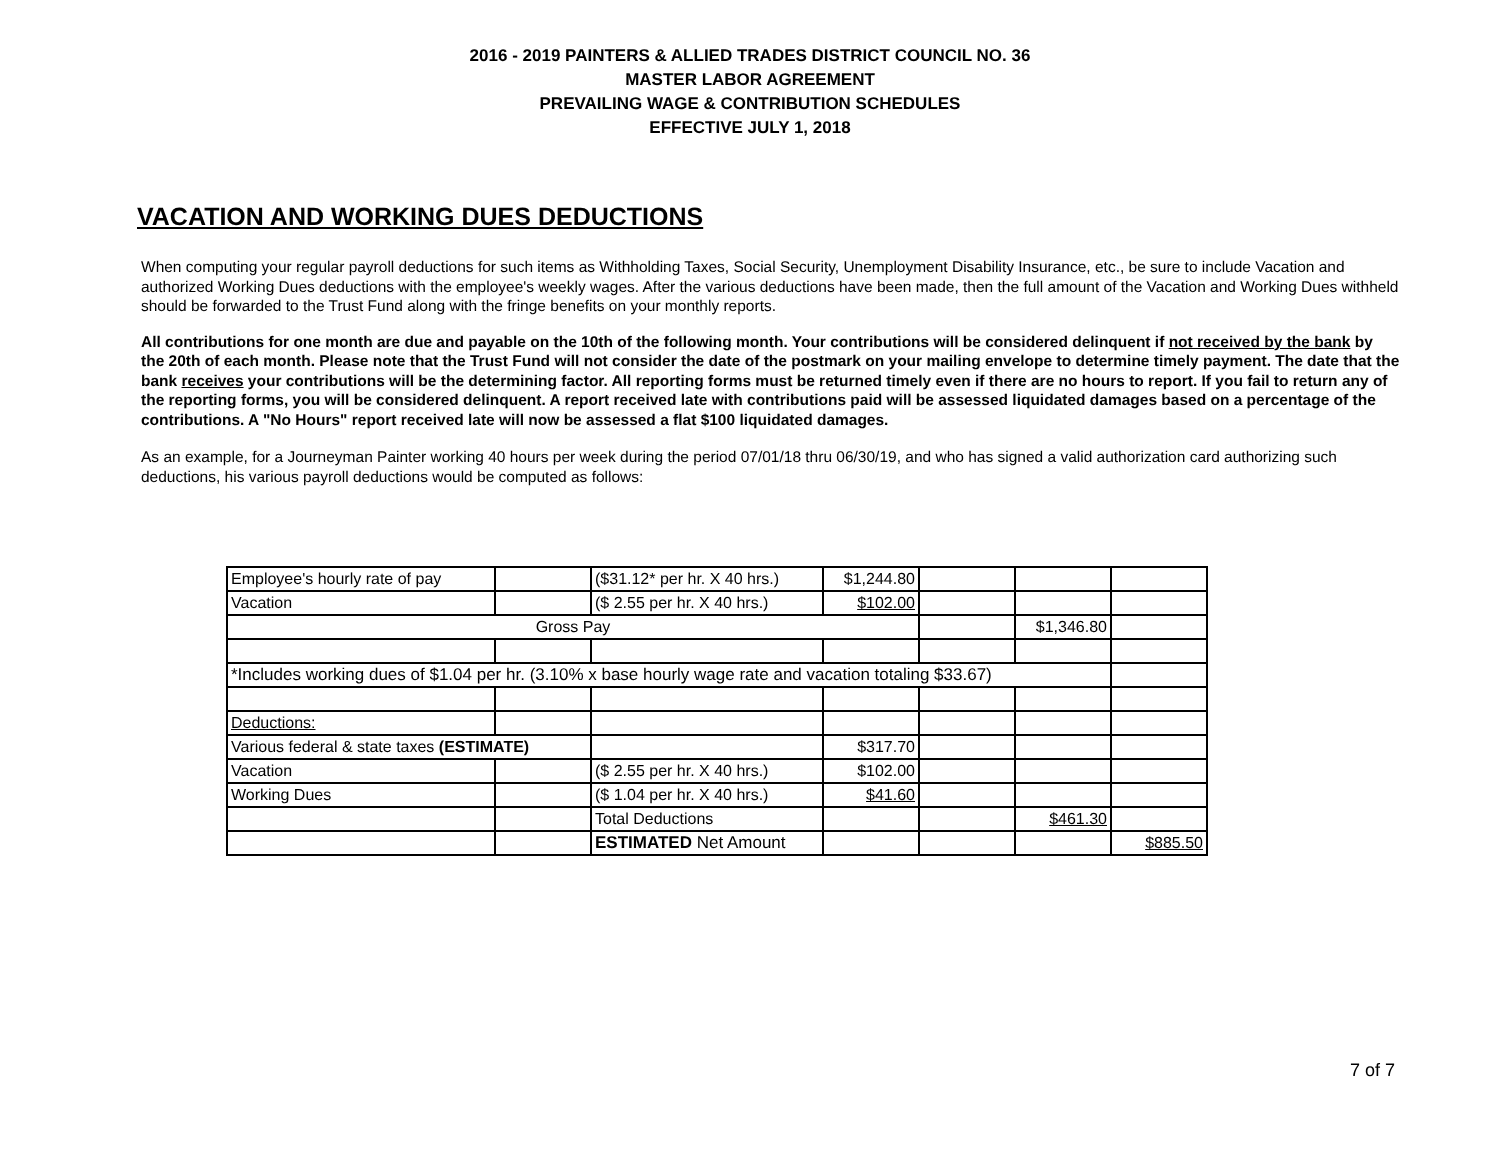2016 - 2019 PAINTERS & ALLIED TRADES DISTRICT COUNCIL NO. 36
MASTER LABOR AGREEMENT
PREVAILING WAGE & CONTRIBUTION SCHEDULES
EFFECTIVE JULY 1, 2018
VACATION AND WORKING DUES DEDUCTIONS
When computing your regular payroll deductions for such items as Withholding Taxes, Social Security, Unemployment Disability Insurance, etc., be sure to include Vacation and authorized Working Dues deductions with the employee's weekly wages. After the various deductions have been made, then the full amount of the Vacation and Working Dues withheld should be forwarded to the Trust Fund along with the fringe benefits on your monthly reports.
All contributions for one month are due and payable on the 10th of the following month. Your contributions will be considered delinquent if not received by the bank by the 20th of each month. Please note that the Trust Fund will not consider the date of the postmark on your mailing envelope to determine timely payment. The date that the bank receives your contributions will be the determining factor. All reporting forms must be returned timely even if there are no hours to report. If you fail to return any of the reporting forms, you will be considered delinquent. A report received late with contributions paid will be assessed liquidated damages based on a percentage of the contributions. A "No Hours" report received late will now be assessed a flat $100 liquidated damages.
As an example, for a Journeyman Painter working 40 hours per week during the period 07/01/18 thru 06/30/19, and who has signed a valid authorization card authorizing such deductions, his various payroll deductions would be computed as follows:
| Employee's hourly rate of pay | | ($31.12* per hr. X 40 hrs.) | $1,244.80 | | | |
| Vacation | | ($ 2.55 per hr. X 40 hrs.) | $102.00 | | | |
| Gross Pay | | | | | $1,346.80 | |
| *Includes working dues of $1.04 per hr. (3.10% x base hourly wage rate and vacation totaling $33.67) | | | | | | |
| Deductions: | | | | | | |
| Various federal & state taxes (ESTIMATE) | | | $317.70 | | | |
| Vacation | | ($ 2.55 per hr. X 40 hrs.) | $102.00 | | | |
| Working Dues | | ($ 1.04 per hr. X 40 hrs.) | $41.60 | | | |
| | | Total Deductions | | | $461.30 | |
| | | ESTIMATED Net Amount | | | | $885.50 |
7 of 7